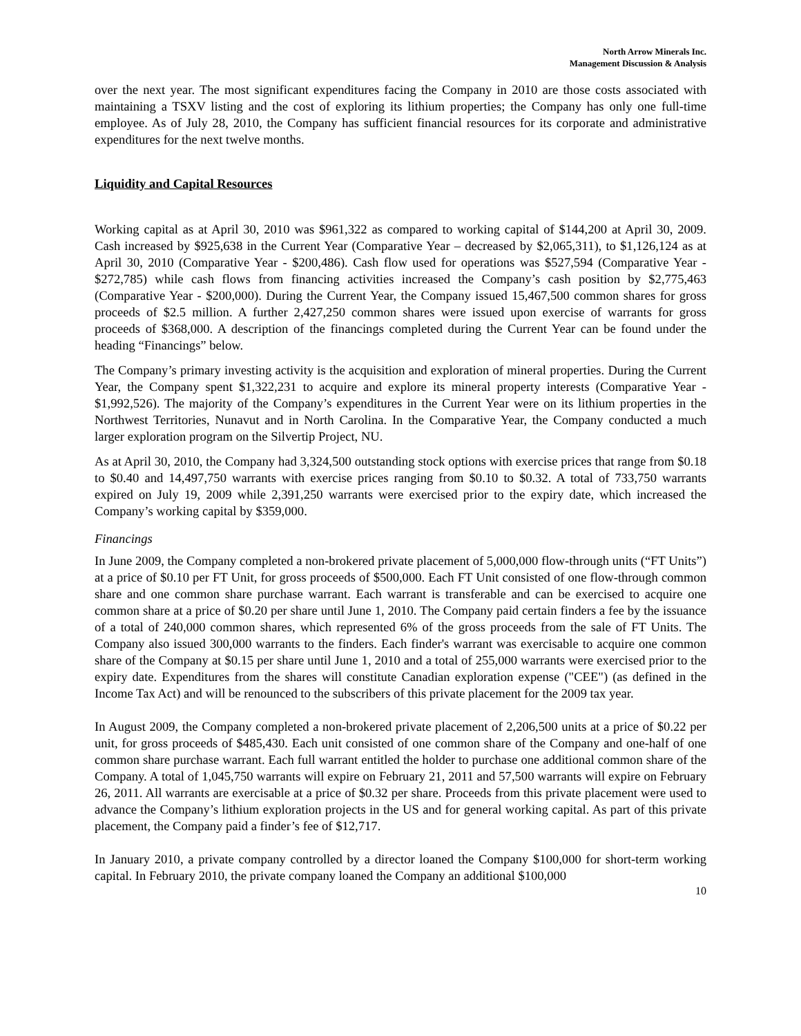North Arrow Minerals Inc.
Management Discussion & Analysis
over the next year. The most significant expenditures facing the Company in 2010 are those costs associated with maintaining a TSXV listing and the cost of exploring its lithium properties; the Company has only one full-time employee. As of July 28, 2010, the Company has sufficient financial resources for its corporate and administrative expenditures for the next twelve months.
Liquidity and Capital Resources
Working capital as at April 30, 2010 was $961,322 as compared to working capital of $144,200 at April 30, 2009. Cash increased by $925,638 in the Current Year (Comparative Year – decreased by $2,065,311), to $1,126,124 as at April 30, 2010 (Comparative Year - $200,486). Cash flow used for operations was $527,594 (Comparative Year - $272,785) while cash flows from financing activities increased the Company’s cash position by $2,775,463 (Comparative Year - $200,000). During the Current Year, the Company issued 15,467,500 common shares for gross proceeds of $2.5 million. A further 2,427,250 common shares were issued upon exercise of warrants for gross proceeds of $368,000. A description of the financings completed during the Current Year can be found under the heading “Financings” below.
The Company’s primary investing activity is the acquisition and exploration of mineral properties. During the Current Year, the Company spent $1,322,231 to acquire and explore its mineral property interests (Comparative Year - $1,992,526). The majority of the Company’s expenditures in the Current Year were on its lithium properties in the Northwest Territories, Nunavut and in North Carolina. In the Comparative Year, the Company conducted a much larger exploration program on the Silvertip Project, NU.
As at April 30, 2010, the Company had 3,324,500 outstanding stock options with exercise prices that range from $0.18 to $0.40 and 14,497,750 warrants with exercise prices ranging from $0.10 to $0.32. A total of 733,750 warrants expired on July 19, 2009 while 2,391,250 warrants were exercised prior to the expiry date, which increased the Company’s working capital by $359,000.
Financings
In June 2009, the Company completed a non-brokered private placement of 5,000,000 flow-through units (“FT Units”) at a price of $0.10 per FT Unit, for gross proceeds of $500,000. Each FT Unit consisted of one flow-through common share and one common share purchase warrant. Each warrant is transferable and can be exercised to acquire one common share at a price of $0.20 per share until June 1, 2010. The Company paid certain finders a fee by the issuance of a total of 240,000 common shares, which represented 6% of the gross proceeds from the sale of FT Units. The Company also issued 300,000 warrants to the finders. Each finder's warrant was exercisable to acquire one common share of the Company at $0.15 per share until June 1, 2010 and a total of 255,000 warrants were exercised prior to the expiry date. Expenditures from the shares will constitute Canadian exploration expense ("CEE") (as defined in the Income Tax Act) and will be renounced to the subscribers of this private placement for the 2009 tax year.
In August 2009, the Company completed a non-brokered private placement of 2,206,500 units at a price of $0.22 per unit, for gross proceeds of $485,430. Each unit consisted of one common share of the Company and one-half of one common share purchase warrant. Each full warrant entitled the holder to purchase one additional common share of the Company. A total of 1,045,750 warrants will expire on February 21, 2011 and 57,500 warrants will expire on February 26, 2011. All warrants are exercisable at a price of $0.32 per share. Proceeds from this private placement were used to advance the Company’s lithium exploration projects in the US and for general working capital. As part of this private placement, the Company paid a finder’s fee of $12,717.
In January 2010, a private company controlled by a director loaned the Company $100,000 for short-term working capital. In February 2010, the private company loaned the Company an additional $100,000
10